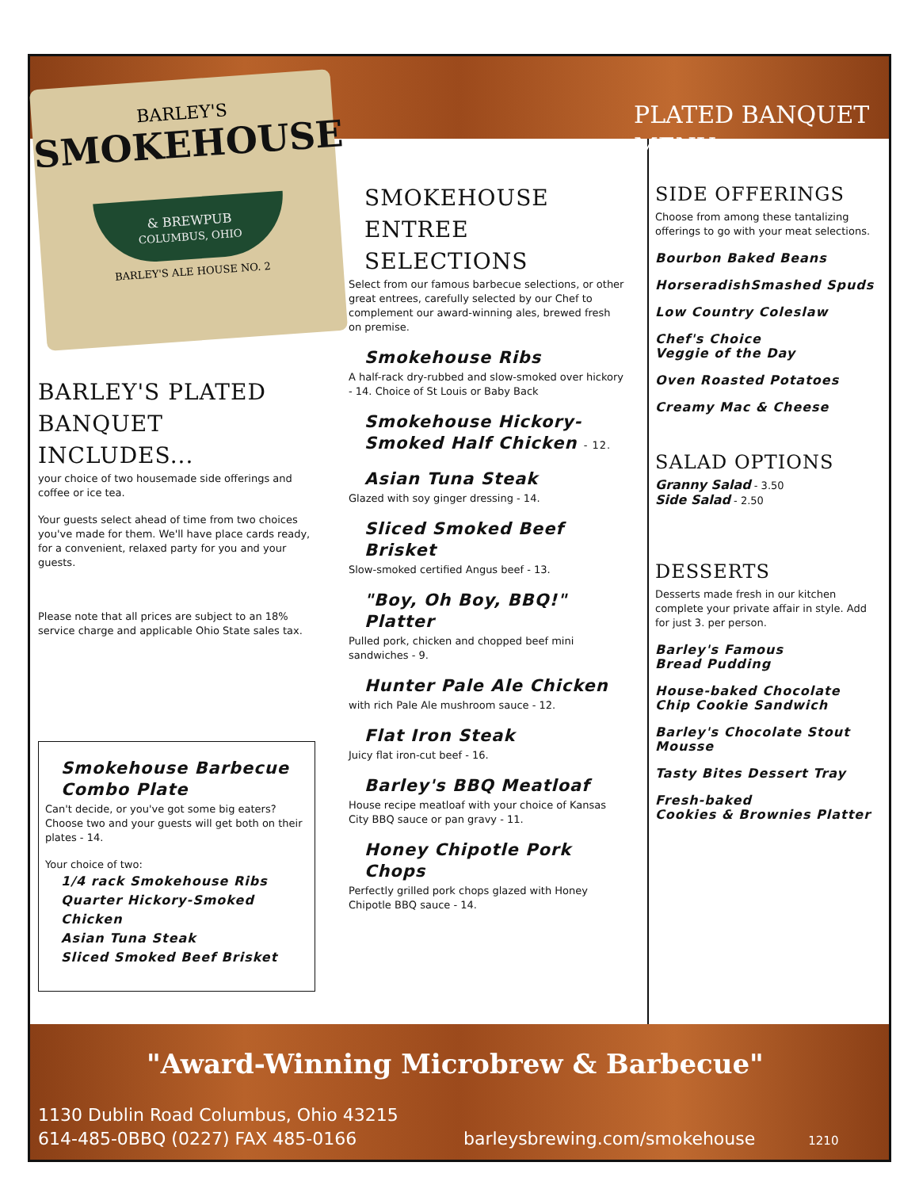BARLEY'S
SMOKEHOUSE
& BREWPUB
COLUMBUS, OHIO
BARLEY'S ALE HOUSE NO. 2
PLATED BANQUET MENU
BARLEY'S PLATED BANQUET INCLUDES...
your choice of two housemade side offerings and coffee or ice tea.
Your guests select ahead of time from two choices you've made for them. We'll have place cards ready, for a convenient, relaxed party for you and your guests.
Please note that all prices are subject to an 18% service charge and applicable Ohio State sales tax.
Smokehouse Barbecue Combo Plate
Can't decide, or you've got some big eaters? Choose two and your guests will get both on their plates - 14.
Your choice of two:
1/4 rack Smokehouse Ribs
Quarter Hickory-Smoked Chicken
Asian Tuna Steak
Sliced Smoked Beef Brisket
SMOKEHOUSE ENTREE SELECTIONS
Select from our famous barbecue selections, or other great entrees, carefully selected by our Chef to complement our award-winning ales, brewed fresh on premise.
Smokehouse Ribs
A half-rack dry-rubbed and slow-smoked over hickory - 14. Choice of St Louis or Baby Back
Smokehouse Hickory-Smoked Half Chicken - 12.
Asian Tuna Steak
Glazed with soy ginger dressing - 14.
Sliced Smoked Beef Brisket
Slow-smoked certified Angus beef - 13.
"Boy, Oh Boy, BBQ!" Platter
Pulled pork, chicken and chopped beef mini sandwiches - 9.
Hunter Pale Ale Chicken
with rich Pale Ale mushroom sauce - 12.
Flat Iron Steak
Juicy flat iron-cut beef - 16.
Barley's BBQ Meatloaf
House recipe meatloaf with your choice of Kansas City BBQ sauce or pan gravy - 11.
Honey Chipotle Pork Chops
Perfectly grilled pork chops glazed with Honey Chipotle BBQ sauce - 14.
SIDE OFFERINGS
Choose from among these tantalizing offerings to go with your meat selections.
Bourbon Baked Beans
HorseradishSmashed Spuds
Low Country Coleslaw
Chef's Choice
Veggie of the Day
Oven Roasted Potatoes
Creamy Mac & Cheese
SALAD OPTIONS
Granny Salad - 3.50
Side Salad - 2.50
DESSERTS
Desserts made fresh in our kitchen complete your private affair in style. Add for just 3. per person.
Barley's Famous
Bread Pudding
House-baked Chocolate Chip Cookie Sandwich
Barley's Chocolate Stout Mousse
Tasty Bites Dessert Tray
Fresh-baked
Cookies & Brownies Platter
"Award-Winning Microbrew & Barbecue"
1130 Dublin Road Columbus, Ohio 43215
614-485-0BBQ (0227) FAX 485-0166
barleysbrewing.com/smokehouse 1210